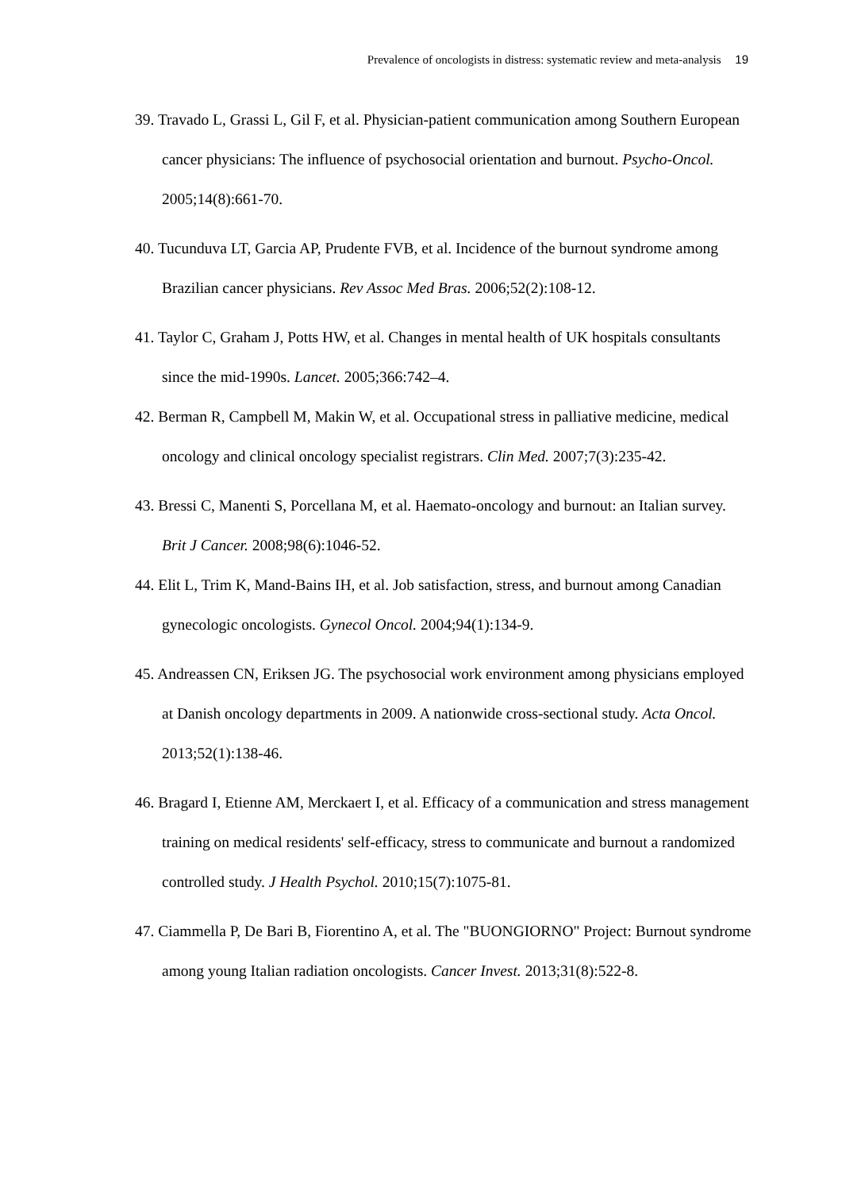Prevalence of oncologists in distress: systematic review and meta-analysis 19
39. Travado L, Grassi L, Gil F, et al. Physician-patient communication among Southern European cancer physicians: The influence of psychosocial orientation and burnout. Psycho-Oncol. 2005;14(8):661-70.
40. Tucunduva LT, Garcia AP, Prudente FVB, et al. Incidence of the burnout syndrome among Brazilian cancer physicians. Rev Assoc Med Bras. 2006;52(2):108-12.
41. Taylor C, Graham J, Potts HW, et al. Changes in mental health of UK hospitals consultants since the mid-1990s. Lancet. 2005;366:742–4.
42. Berman R, Campbell M, Makin W, et al. Occupational stress in palliative medicine, medical oncology and clinical oncology specialist registrars. Clin Med. 2007;7(3):235-42.
43. Bressi C, Manenti S, Porcellana M, et al. Haemato-oncology and burnout: an Italian survey. Brit J Cancer. 2008;98(6):1046-52.
44. Elit L, Trim K, Mand-Bains IH, et al. Job satisfaction, stress, and burnout among Canadian gynecologic oncologists. Gynecol Oncol. 2004;94(1):134-9.
45. Andreassen CN, Eriksen JG. The psychosocial work environment among physicians employed at Danish oncology departments in 2009. A nationwide cross-sectional study. Acta Oncol. 2013;52(1):138-46.
46. Bragard I, Etienne AM, Merckaert I, et al. Efficacy of a communication and stress management training on medical residents' self-efficacy, stress to communicate and burnout a randomized controlled study. J Health Psychol. 2010;15(7):1075-81.
47. Ciammella P, De Bari B, Fiorentino A, et al. The "BUONGIORNO" Project: Burnout syndrome among young Italian radiation oncologists. Cancer Invest. 2013;31(8):522-8.